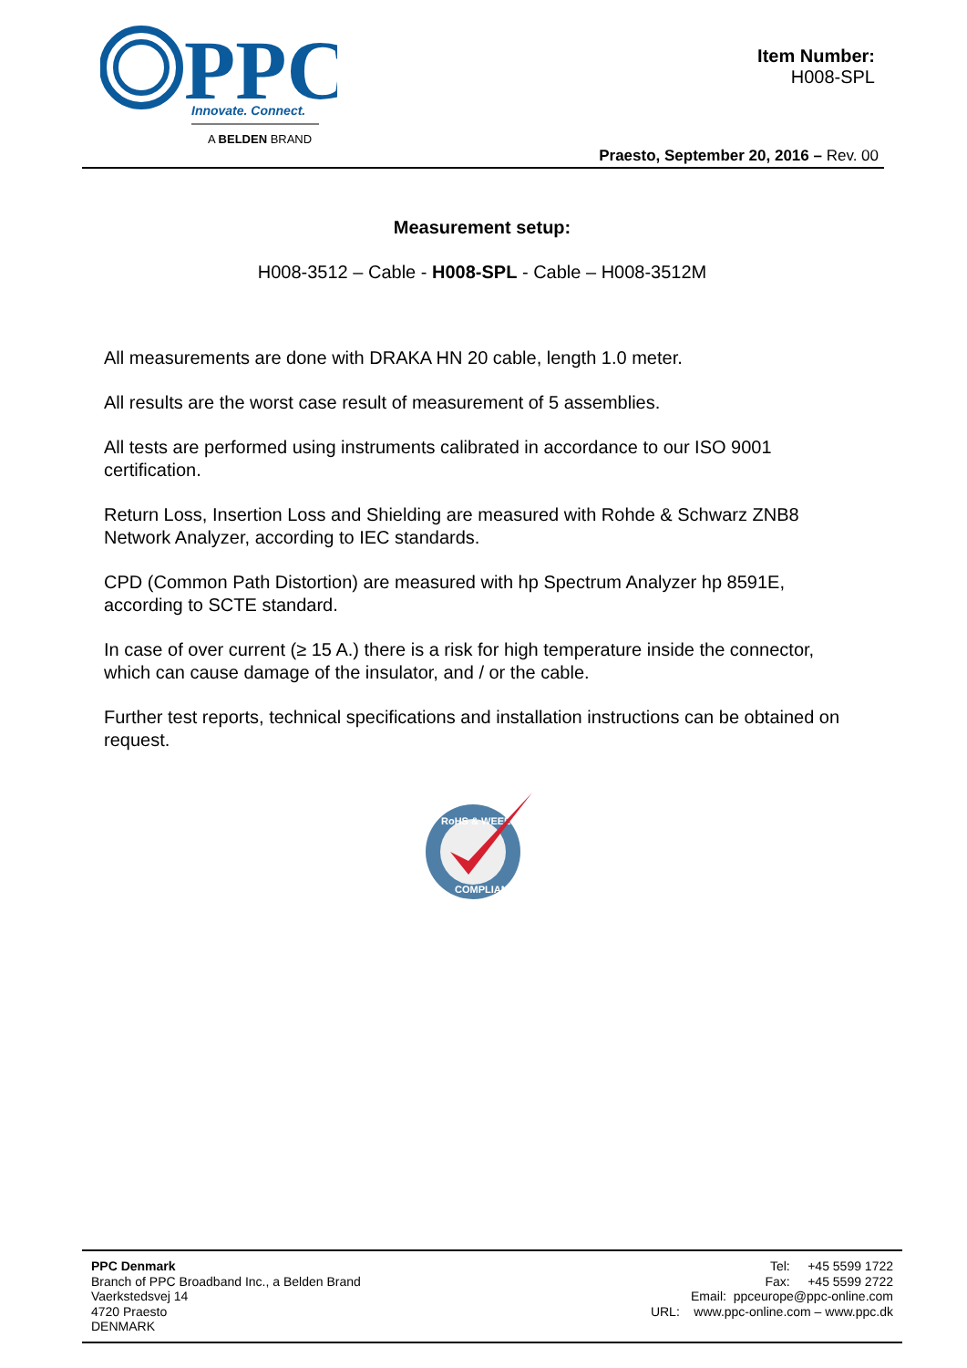PPC
Innovate. Connect.
A BELDEN BRAND
Item Number:
H008-SPL
Praesto, September 20, 2016 – Rev. 00
Measurement setup:
H008-3512 – Cable - H008-SPL - Cable – H008-3512M
All measurements are done with DRAKA HN 20 cable, length 1.0 meter.
All results are the worst case result of measurement of 5 assemblies.
All tests are performed using instruments calibrated in accordance to our ISO 9001 certification.
Return Loss, Insertion Loss and Shielding are measured with Rohde & Schwarz ZNB8 Network Analyzer, according to IEC standards.
CPD (Common Path Distortion) are measured with hp Spectrum Analyzer hp 8591E, according to SCTE standard.
In case of over current (≥ 15 A.) there is a risk for high temperature inside the connector, which can cause damage of the insulator, and / or the cable.
Further test reports, technical specifications and installation instructions can be obtained on request.
RoHS & WEEE
COMPLIANT
PPC Denmark
Branch of PPC Broadband Inc., a Belden Brand
Vaerkstedsvej 14
4720 Praesto
DENMARK
Tel: +45 5599 1722
Fax: +45 5599 2722
Email: ppceurope@ppc-online.com
URL: www.ppc-online.com – www.ppc.dk